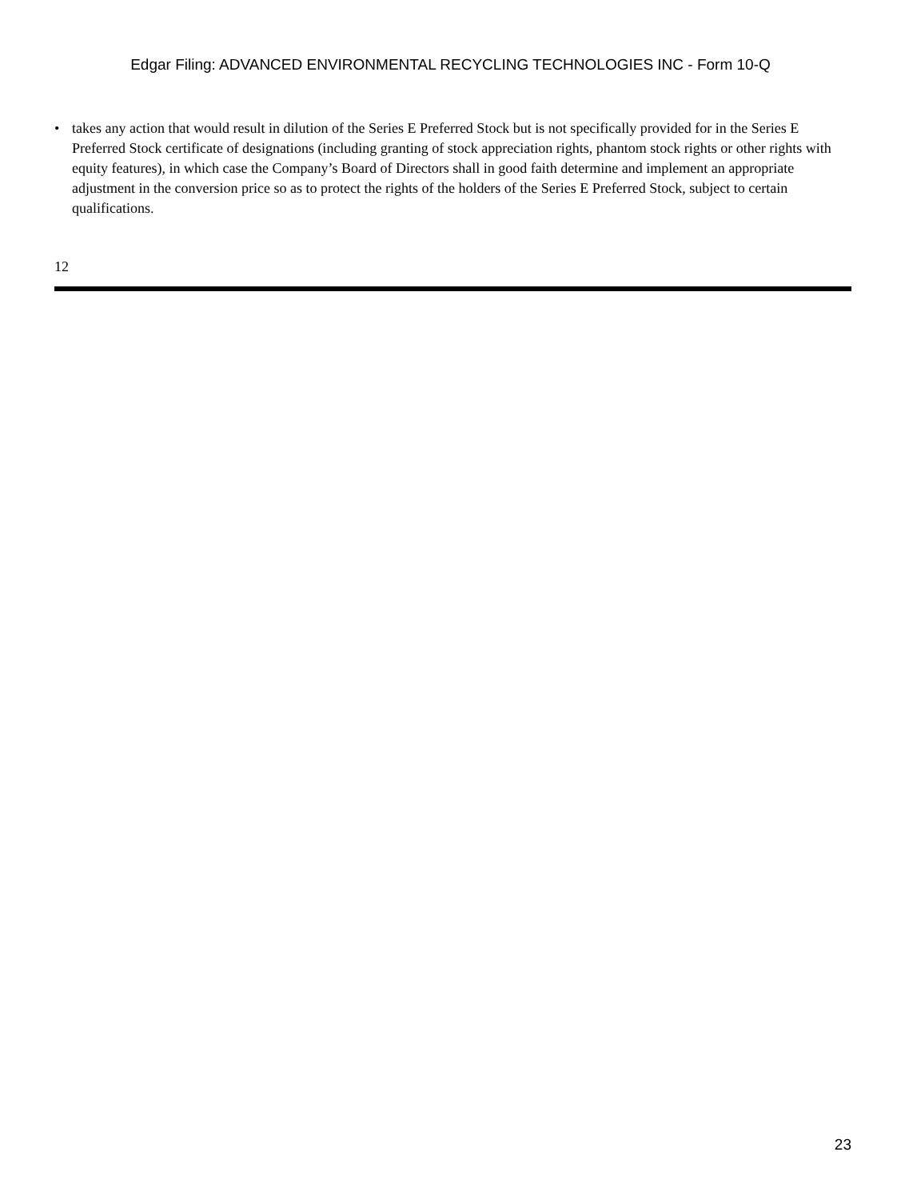Edgar Filing: ADVANCED ENVIRONMENTAL RECYCLING TECHNOLOGIES INC - Form 10-Q
• takes any action that would result in dilution of the Series E Preferred Stock but is not specifically provided for in the Series E Preferred Stock certificate of designations (including granting of stock appreciation rights, phantom stock rights or other rights with equity features), in which case the Company’s Board of Directors shall in good faith determine and implement an appropriate adjustment in the conversion price so as to protect the rights of the holders of the Series E Preferred Stock, subject to certain qualifications.
12
23